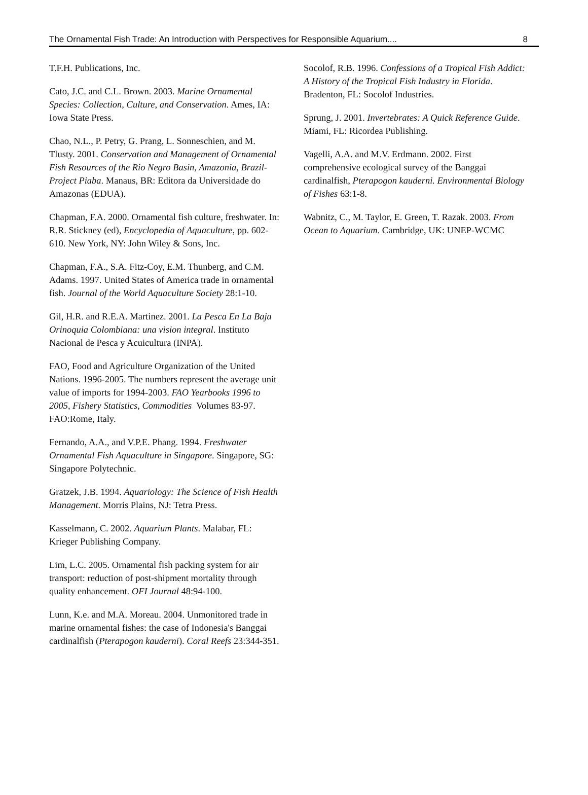The Ornamental Fish Trade: An Introduction with Perspectives for Responsible Aquarium.... 8
T.F.H. Publications, Inc.
Cato, J.C. and C.L. Brown. 2003. Marine Ornamental Species: Collection, Culture, and Conservation. Ames, IA: Iowa State Press.
Chao, N.L., P. Petry, G. Prang, L. Sonneschien, and M. Tlusty. 2001. Conservation and Management of Ornamental Fish Resources of the Rio Negro Basin, Amazonia, Brazil-Project Piaba. Manaus, BR: Editora da Universidade do Amazonas (EDUA).
Chapman, F.A. 2000. Ornamental fish culture, freshwater. In: R.R. Stickney (ed), Encyclopedia of Aquaculture, pp. 602-610. New York, NY: John Wiley & Sons, Inc.
Chapman, F.A., S.A. Fitz-Coy, E.M. Thunberg, and C.M. Adams. 1997. United States of America trade in ornamental fish. Journal of the World Aquaculture Society 28:1-10.
Gil, H.R. and R.E.A. Martinez. 2001. La Pesca En La Baja Orinoquia Colombiana: una vision integral. Instituto Nacional de Pesca y Acuicultura (INPA).
FAO, Food and Agriculture Organization of the United Nations. 1996-2005. The numbers represent the average unit value of imports for 1994-2003. FAO Yearbooks 1996 to 2005, Fishery Statistics, Commodities Volumes 83-97. FAO:Rome, Italy.
Fernando, A.A., and V.P.E. Phang. 1994. Freshwater Ornamental Fish Aquaculture in Singapore. Singapore, SG: Singapore Polytechnic.
Gratzek, J.B. 1994. Aquariology: The Science of Fish Health Management. Morris Plains, NJ: Tetra Press.
Kasselmann, C. 2002. Aquarium Plants. Malabar, FL: Krieger Publishing Company.
Lim, L.C. 2005. Ornamental fish packing system for air transport: reduction of post-shipment mortality through quality enhancement. OFI Journal 48:94-100.
Lunn, K.e. and M.A. Moreau. 2004. Unmonitored trade in marine ornamental fishes: the case of Indonesia's Banggai cardinalfish (Pterapogon kauderni). Coral Reefs 23:344-351.
Socolof, R.B. 1996. Confessions of a Tropical Fish Addict: A History of the Tropical Fish Industry in Florida. Bradenton, FL: Socolof Industries.
Sprung, J. 2001. Invertebrates: A Quick Reference Guide. Miami, FL: Ricordea Publishing.
Vagelli, A.A. and M.V. Erdmann. 2002. First comprehensive ecological survey of the Banggai cardinalfish, Pterapogon kauderni. Environmental Biology of Fishes 63:1-8.
Wabnitz, C., M. Taylor, E. Green, T. Razak. 2003. From Ocean to Aquarium. Cambridge, UK: UNEP-WCMC